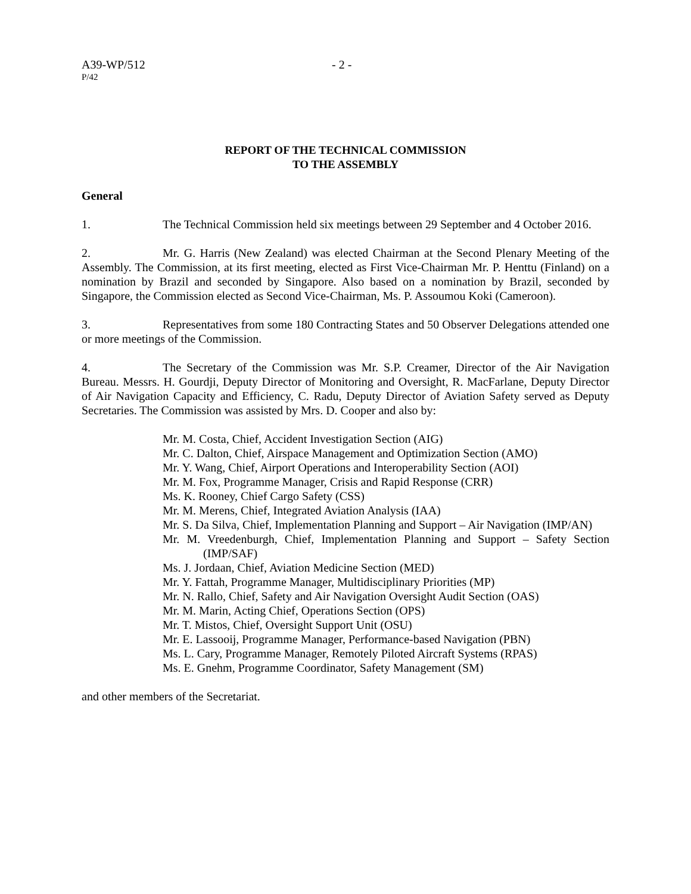A39-WP/512 - 2 -
P/42
REPORT OF THE TECHNICAL COMMISSION
TO THE ASSEMBLY
General
1. The Technical Commission held six meetings between 29 September and 4 October 2016.
2. Mr. G. Harris (New Zealand) was elected Chairman at the Second Plenary Meeting of the Assembly. The Commission, at its first meeting, elected as First Vice-Chairman Mr. P. Henttu (Finland) on a nomination by Brazil and seconded by Singapore. Also based on a nomination by Brazil, seconded by Singapore, the Commission elected as Second Vice-Chairman, Ms. P. Assoumou Koki (Cameroon).
3. Representatives from some 180 Contracting States and 50 Observer Delegations attended one or more meetings of the Commission.
4. The Secretary of the Commission was Mr. S.P. Creamer, Director of the Air Navigation Bureau. Messrs. H. Gourdji, Deputy Director of Monitoring and Oversight, R. MacFarlane, Deputy Director of Air Navigation Capacity and Efficiency, C. Radu, Deputy Director of Aviation Safety served as Deputy Secretaries. The Commission was assisted by Mrs. D. Cooper and also by:
Mr. M. Costa, Chief, Accident Investigation Section (AIG)
Mr. C. Dalton, Chief, Airspace Management and Optimization Section (AMO)
Mr. Y. Wang, Chief, Airport Operations and Interoperability Section (AOI)
Mr. M. Fox, Programme Manager, Crisis and Rapid Response (CRR)
Ms. K. Rooney, Chief Cargo Safety (CSS)
Mr. M. Merens, Chief, Integrated Aviation Analysis (IAA)
Mr. S. Da Silva, Chief, Implementation Planning and Support – Air Navigation (IMP/AN)
Mr. M. Vreedenburgh, Chief, Implementation Planning and Support – Safety Section (IMP/SAF)
Ms. J. Jordaan, Chief, Aviation Medicine Section (MED)
Mr. Y. Fattah, Programme Manager, Multidisciplinary Priorities (MP)
Mr. N. Rallo, Chief, Safety and Air Navigation Oversight Audit Section (OAS)
Mr. M. Marin, Acting Chief, Operations Section (OPS)
Mr. T. Mistos, Chief, Oversight Support Unit (OSU)
Mr. E. Lassooij, Programme Manager, Performance-based Navigation (PBN)
Ms. L. Cary, Programme Manager, Remotely Piloted Aircraft Systems (RPAS)
Ms. E. Gnehm, Programme Coordinator, Safety Management (SM)
and other members of the Secretariat.